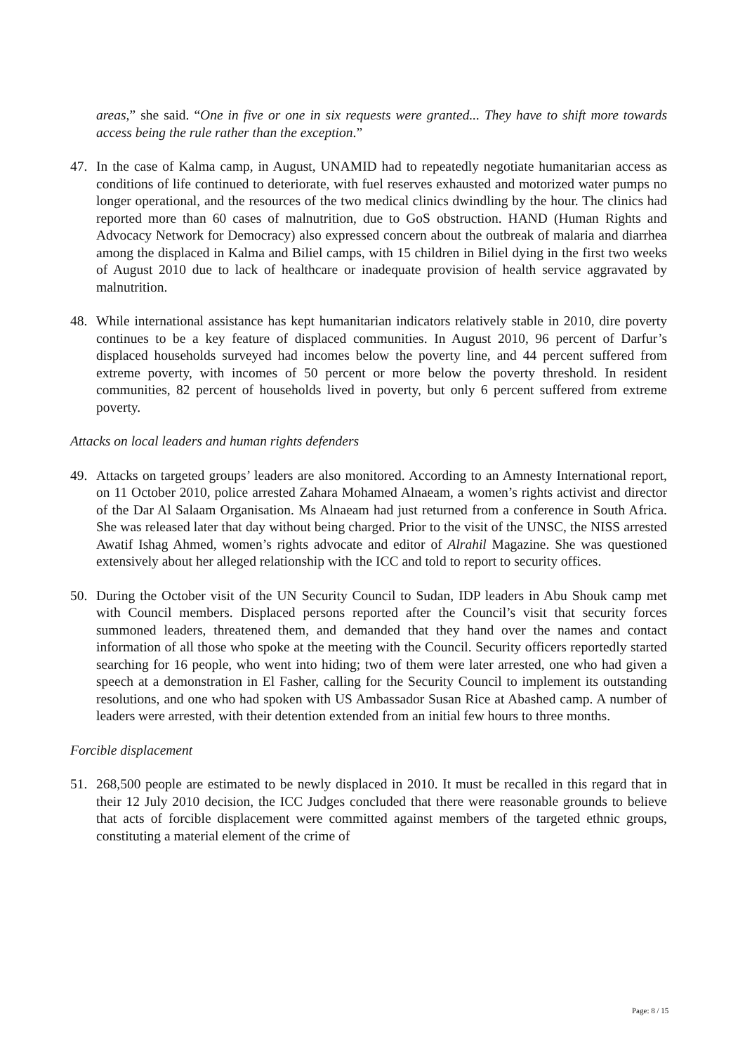areas,” she said. “One in five or one in six requests were granted... They have to shift more towards access being the rule rather than the exception.”
47. In the case of Kalma camp, in August, UNAMID had to repeatedly negotiate humanitarian access as conditions of life continued to deteriorate, with fuel reserves exhausted and motorized water pumps no longer operational, and the resources of the two medical clinics dwindling by the hour. The clinics had reported more than 60 cases of malnutrition, due to GoS obstruction. HAND (Human Rights and Advocacy Network for Democracy) also expressed concern about the outbreak of malaria and diarrhea among the displaced in Kalma and Biliel camps, with 15 children in Biliel dying in the first two weeks of August 2010 due to lack of healthcare or inadequate provision of health service aggravated by malnutrition.
48. While international assistance has kept humanitarian indicators relatively stable in 2010, dire poverty continues to be a key feature of displaced communities. In August 2010, 96 percent of Darfur’s displaced households surveyed had incomes below the poverty line, and 44 percent suffered from extreme poverty, with incomes of 50 percent or more below the poverty threshold. In resident communities, 82 percent of households lived in poverty, but only 6 percent suffered from extreme poverty.
Attacks on local leaders and human rights defenders
49. Attacks on targeted groups’ leaders are also monitored. According to an Amnesty International report, on 11 October 2010, police arrested Zahara Mohamed Alnaeam, a women’s rights activist and director of the Dar Al Salaam Organisation. Ms Alnaeam had just returned from a conference in South Africa. She was released later that day without being charged. Prior to the visit of the UNSC, the NISS arrested Awatif Ishag Ahmed, women’s rights advocate and editor of Alrahil Magazine. She was questioned extensively about her alleged relationship with the ICC and told to report to security offices.
50. During the October visit of the UN Security Council to Sudan, IDP leaders in Abu Shouk camp met with Council members. Displaced persons reported after the Council’s visit that security forces summoned leaders, threatened them, and demanded that they hand over the names and contact information of all those who spoke at the meeting with the Council. Security officers reportedly started searching for 16 people, who went into hiding; two of them were later arrested, one who had given a speech at a demonstration in El Fasher, calling for the Security Council to implement its outstanding resolutions, and one who had spoken with US Ambassador Susan Rice at Abashed camp. A number of leaders were arrested, with their detention extended from an initial few hours to three months.
Forcible displacement
51. 268,500 people are estimated to be newly displaced in 2010. It must be recalled in this regard that in their 12 July 2010 decision, the ICC Judges concluded that there were reasonable grounds to believe that acts of forcible displacement were committed against members of the targeted ethnic groups, constituting a material element of the crime of
Page: 8 / 15